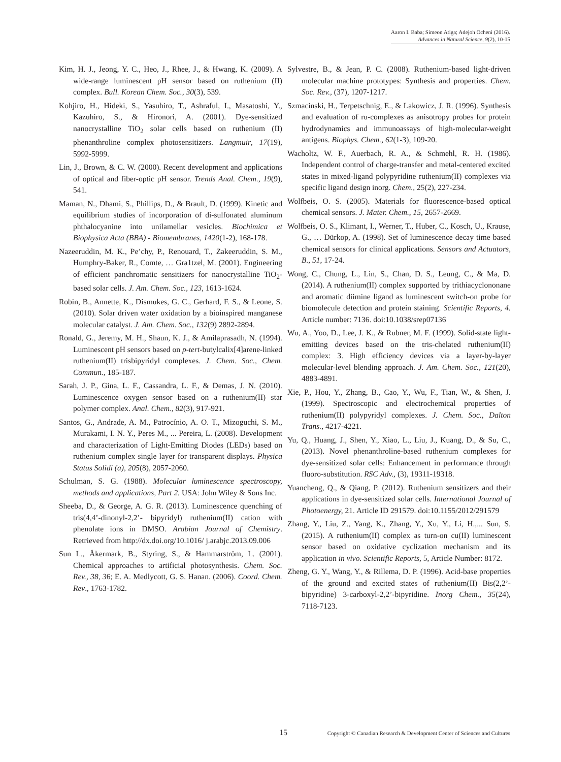Aaron I. Baba; Simeon Atiga; Adejoh Ocheni (2016).
Advances in Natural Science, 9(2), 10-15
Kim, H. J., Jeong, Y. C., Heo, J., Rhee, J., & Hwang, K. (2009). A wide-range luminescent pH sensor based on ruthenium (II) complex. Bull. Korean Chem. Soc., 30(3), 539.
Kohjiro, H., Hideki, S., Yasuhiro, T., Ashraful, I., Masatoshi, Y., Kazuhiro, S., & Hironori, A. (2001). Dye-sensitized nanocrystalline TiO<sub>2</sub> solar cells based on ruthenium (II) phenanthroline complex photosensitizers. Langmuir, 17(19), 5992-5999.
Lin, J., Brown, & C. W. (2000). Recent development and applications of optical and fiber-optic pH sensor. Trends Anal. Chem., 19(9), 541.
Maman, N., Dhami, S., Phillips, D., & Brault, D. (1999). Kinetic and equilibrium studies of incorporation of di-sulfonated aluminum phthalocyanine into unilamellar vesicles. Biochimica et Biophysica Acta (BBA) - Biomembranes, 1420(1-2), 168-178.
Nazeeruddin, M. K., Pe’chy, P., Renouard, T., Zakeeruddin, S. M., Humphry-Baker, R., Comte, … Gra1tzel, M. (2001). Engineering of efficient panchromatic sensitizers for nanocrystalline TiO<sub>2</sub>-based solar cells. J. Am. Chem. Soc., 123, 1613-1624.
Robin, B., Annette, K., Dismukes, G. C., Gerhard, F. S., & Leone, S. (2010). Solar driven water oxidation by a bioinspired manganese molecular catalyst. J. Am. Chem. Soc., 132(9) 2892-2894.
Ronald, G., Jeremy, M. H., Shaun, K. J., & Amilaprasadh, N. (1994). Luminescent pH sensors based on p-tert-butylcalix[4]arene-linked ruthenium(II) trisbipyridyl complexes. J. Chem. Soc., Chem. Commun., 185-187.
Sarah, J. P., Gina, L. F., Cassandra, L. F., & Demas, J. N. (2010). Luminescence oxygen sensor based on a ruthenium(II) star polymer complex. Anal. Chem., 82(3), 917-921.
Santos, G., Andrade, A. M., Patrocínio, A. O. T., Mizoguchi, S. M., Murakami, I. N. Y., Peres M., ... Pereira, L. (2008). Development and characterization of Light-Emitting Diodes (LEDs) based on ruthenium complex single layer for transparent displays. Physica Status Solidi (a), 205(8), 2057-2060.
Schulman, S. G. (1988). Molecular luminescence spectroscopy, methods and applications, Part 2. USA: John Wiley & Sons Inc.
Sheeba, D., & George, A. G. R. (2013). Luminescence quenching of tris(4,4’-dinonyl-2,2’- bipyridyl) ruthenium(II) cation with phenolate ions in DMSO. Arabian Journal of Chemistry. Retrieved from http://dx.doi.org/10.1016/ j.arabjc.2013.09.006
Sun L., Åkermark, B., Styring, S., & Hammarström, L. (2001). Chemical approaches to artificial photosynthesis. Chem. Soc. Rev., 38, 36; E. A. Medlycott, G. S. Hanan. (2006). Coord. Chem. Rev., 1763-1782.
Sylvestre, B., & Jean, P. C. (2008). Ruthenium-based light-driven molecular machine prototypes: Synthesis and properties. Chem. Soc. Rev., (37), 1207-1217.
Szmacinski, H., Terpetschnig, E., & Lakowicz, J. R. (1996). Synthesis and evaluation of ru-complexes as anisotropy probes for protein hydrodynamics and immunoassays of high-molecular-weight antigens. Biophys. Chem., 62(1-3), 109-20.
Wacholtz, W. F., Auerbach, R. A., & Schmehl, R. H. (1986). Independent control of charge-transfer and metal-centered excited states in mixed-ligand polypyridine ruthenium(II) complexes via specific ligand design inorg. Chem., 25(2), 227-234.
Wolfbeis, O. S. (2005). Materials for fluorescence-based optical chemical sensors. J. Mater. Chem., 15, 2657-2669.
Wolfbeis, O. S., Klimant, I., Werner, T., Huber, C., Kosch, U., Krause, G., … Dürkop, A. (1998). Set of luminescence decay time based chemical sensors for clinical applications. Sensors and Actuators, B., 51, 17-24.
Wong, C., Chung, L., Lin, S., Chan, D. S., Leung, C., & Ma, D. (2014). A ruthenium(II) complex supported by trithiacyclononane and aromatic diimine ligand as luminescent switch-on probe for biomolecule detection and protein staining. Scientific Reports, 4. Article number: 7136. doi:10.1038/srep07136
Wu, A., Yoo, D., Lee, J. K., & Rubner, M. F. (1999). Solid-state light-emitting devices based on the tris-chelated ruthenium(II) complex: 3. High efficiency devices via a layer-by-layer molecular-level blending approach. J. Am. Chem. Soc., 121(20), 4883-4891.
Xie, P., Hou, Y., Zhang, B., Cao, Y., Wu, F., Tian, W., & Shen, J. (1999). Spectroscopic and electrochemical properties of ruthenium(II) polypyridyl complexes. J. Chem. Soc., Dalton Trans., 4217-4221.
Yu, Q., Huang, J., Shen, Y., Xiao, L., Liu, J., Kuang, D., & Su, C., (2013). Novel phenanthroline-based ruthenium complexes for dye-sensitized solar cells: Enhancement in performance through fluoro-substitution. RSC Adv., (3), 19311-19318.
Yuancheng, Q., & Qiang, P. (2012). Ruthenium sensitizers and their applications in dye-sensitized solar cells. International Journal of Photoenergy, 21. Article ID 291579. doi:10.1155/2012/291579
Zhang, Y., Liu, Z., Yang, K., Zhang, Y., Xu, Y., Li, H.,... Sun, S. (2015). A ruthenium(II) complex as turn-on cu(II) luminescent sensor based on oxidative cyclization mechanism and its application in vivo. Scientific Reports, 5, Article Number: 8172.
Zheng, G. Y., Wang, Y., & Rillema, D. P. (1996). Acid-base properties of the ground and excited states of ruthenium(II) Bis(2,2’-bipyridine) 3-carboxyl-2,2’-bipyridine. Inorg Chem., 35(24), 7118-7123.
15 Copyright © Canadian Research & Development Center of Sciences and Cultures